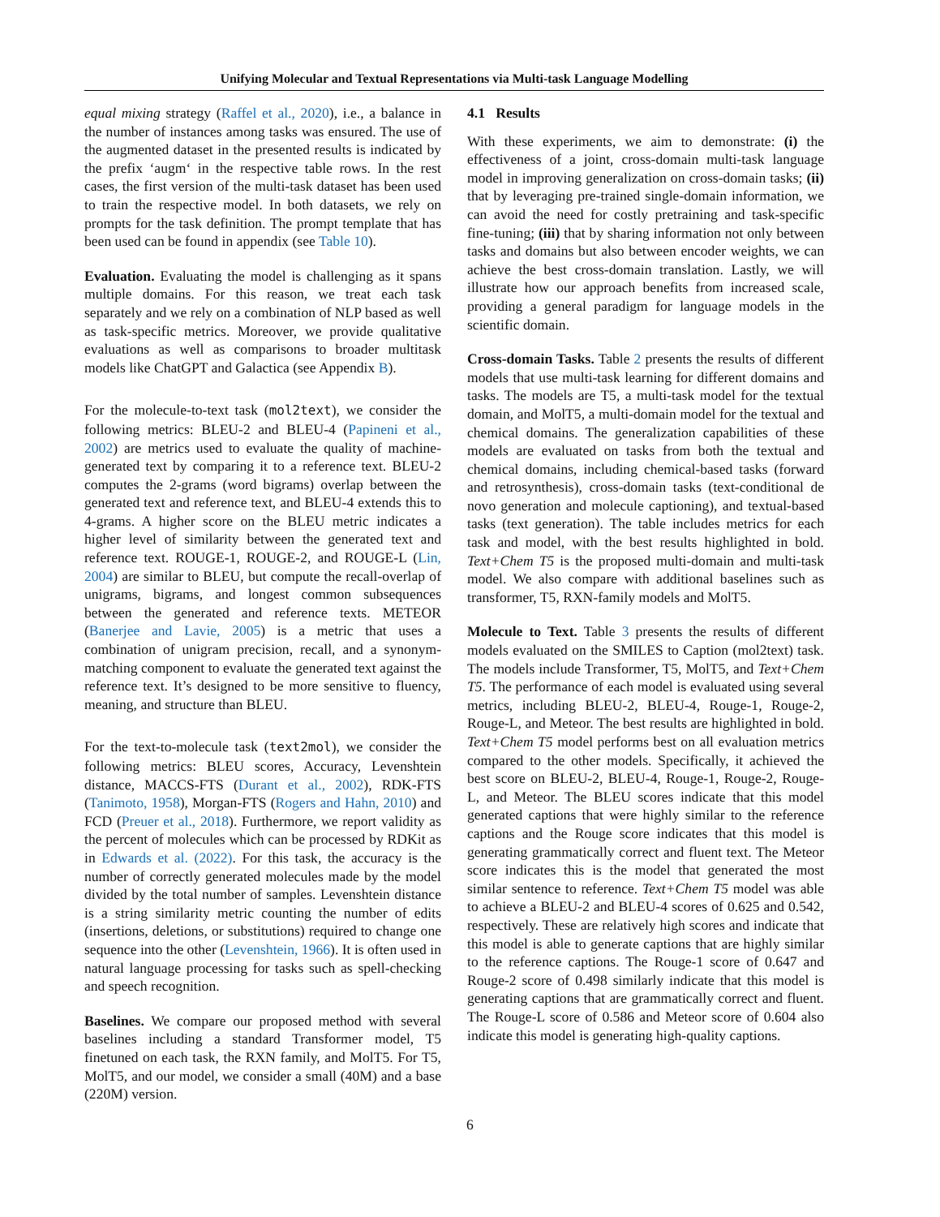Unifying Molecular and Textual Representations via Multi-task Language Modelling
equal mixing strategy (Raffel et al., 2020), i.e., a balance in the number of instances among tasks was ensured. The use of the augmented dataset in the presented results is indicated by the prefix ‘augm‘ in the respective table rows. In the rest cases, the first version of the multi-task dataset has been used to train the respective model. In both datasets, we rely on prompts for the task definition. The prompt template that has been used can be found in appendix (see Table 10).
Evaluation. Evaluating the model is challenging as it spans multiple domains. For this reason, we treat each task separately and we rely on a combination of NLP based as well as task-specific metrics. Moreover, we provide qualitative evaluations as well as comparisons to broader multitask models like ChatGPT and Galactica (see Appendix B).
For the molecule-to-text task (mol2text), we consider the following metrics: BLEU-2 and BLEU-4 (Papineni et al., 2002) are metrics used to evaluate the quality of machine-generated text by comparing it to a reference text. BLEU-2 computes the 2-grams (word bigrams) overlap between the generated text and reference text, and BLEU-4 extends this to 4-grams. A higher score on the BLEU metric indicates a higher level of similarity between the generated text and reference text. ROUGE-1, ROUGE-2, and ROUGE-L (Lin, 2004) are similar to BLEU, but compute the recall-overlap of unigrams, bigrams, and longest common subsequences between the generated and reference texts. METEOR (Banerjee and Lavie, 2005) is a metric that uses a combination of unigram precision, recall, and a synonym-matching component to evaluate the generated text against the reference text. It’s designed to be more sensitive to fluency, meaning, and structure than BLEU.
For the text-to-molecule task (text2mol), we consider the following metrics: BLEU scores, Accuracy, Levenshtein distance, MACCS-FTS (Durant et al., 2002), RDK-FTS (Tanimoto, 1958), Morgan-FTS (Rogers and Hahn, 2010) and FCD (Preuer et al., 2018). Furthermore, we report validity as the percent of molecules which can be processed by RDKit as in Edwards et al. (2022). For this task, the accuracy is the number of correctly generated molecules made by the model divided by the total number of samples. Levenshtein distance is a string similarity metric counting the number of edits (insertions, deletions, or substitutions) required to change one sequence into the other (Levenshtein, 1966). It is often used in natural language processing for tasks such as spell-checking and speech recognition.
Baselines. We compare our proposed method with several baselines including a standard Transformer model, T5 finetuned on each task, the RXN family, and MolT5. For T5, MolT5, and our model, we consider a small (40M) and a base (220M) version.
4.1 Results
With these experiments, we aim to demonstrate: (i) the effectiveness of a joint, cross-domain multi-task language model in improving generalization on cross-domain tasks; (ii) that by leveraging pre-trained single-domain information, we can avoid the need for costly pretraining and task-specific fine-tuning; (iii) that by sharing information not only between tasks and domains but also between encoder weights, we can achieve the best cross-domain translation. Lastly, we will illustrate how our approach benefits from increased scale, providing a general paradigm for language models in the scientific domain.
Cross-domain Tasks. Table 2 presents the results of different models that use multi-task learning for different domains and tasks. The models are T5, a multi-task model for the textual domain, and MolT5, a multi-domain model for the textual and chemical domains. The generalization capabilities of these models are evaluated on tasks from both the textual and chemical domains, including chemical-based tasks (forward and retrosynthesis), cross-domain tasks (text-conditional de novo generation and molecule captioning), and textual-based tasks (text generation). The table includes metrics for each task and model, with the best results highlighted in bold. Text+Chem T5 is the proposed multi-domain and multi-task model. We also compare with additional baselines such as transformer, T5, RXN-family models and MolT5.
Molecule to Text. Table 3 presents the results of different models evaluated on the SMILES to Caption (mol2text) task. The models include Transformer, T5, MolT5, and Text+Chem T5. The performance of each model is evaluated using several metrics, including BLEU-2, BLEU-4, Rouge-1, Rouge-2, Rouge-L, and Meteor. The best results are highlighted in bold. Text+Chem T5 model performs best on all evaluation metrics compared to the other models. Specifically, it achieved the best score on BLEU-2, BLEU-4, Rouge-1, Rouge-2, Rouge-L, and Meteor. The BLEU scores indicate that this model generated captions that were highly similar to the reference captions and the Rouge score indicates that this model is generating grammatically correct and fluent text. The Meteor score indicates this is the model that generated the most similar sentence to reference. Text+Chem T5 model was able to achieve a BLEU-2 and BLEU-4 scores of 0.625 and 0.542, respectively. These are relatively high scores and indicate that this model is able to generate captions that are highly similar to the reference captions. The Rouge-1 score of 0.647 and Rouge-2 score of 0.498 similarly indicate that this model is generating captions that are grammatically correct and fluent. The Rouge-L score of 0.586 and Meteor score of 0.604 also indicate this model is generating high-quality captions.
6